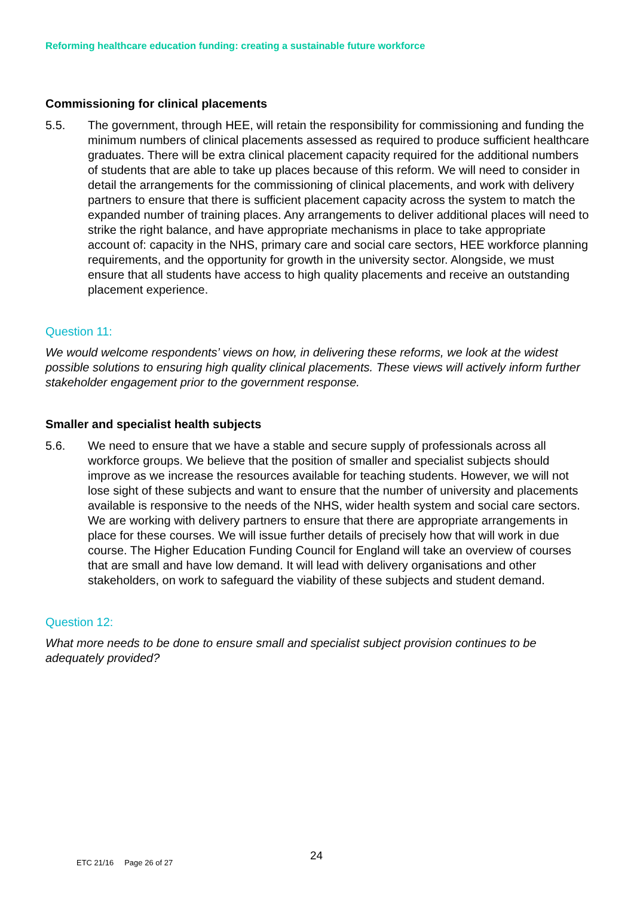Reforming healthcare education funding: creating a sustainable future workforce
Commissioning for clinical placements
5.5. The government, through HEE, will retain the responsibility for commissioning and funding the minimum numbers of clinical placements assessed as required to produce sufficient healthcare graduates. There will be extra clinical placement capacity required for the additional numbers of students that are able to take up places because of this reform. We will need to consider in detail the arrangements for the commissioning of clinical placements, and work with delivery partners to ensure that there is sufficient placement capacity across the system to match the expanded number of training places. Any arrangements to deliver additional places will need to strike the right balance, and have appropriate mechanisms in place to take appropriate account of: capacity in the NHS, primary care and social care sectors, HEE workforce planning requirements, and the opportunity for growth in the university sector. Alongside, we must ensure that all students have access to high quality placements and receive an outstanding placement experience.
Question 11:
We would welcome respondents’ views on how, in delivering these reforms, we look at the widest possible solutions to ensuring high quality clinical placements. These views will actively inform further stakeholder engagement prior to the government response.
Smaller and specialist health subjects
5.6. We need to ensure that we have a stable and secure supply of professionals across all workforce groups. We believe that the position of smaller and specialist subjects should improve as we increase the resources available for teaching students. However, we will not lose sight of these subjects and want to ensure that the number of university and placements available is responsive to the needs of the NHS, wider health system and social care sectors. We are working with delivery partners to ensure that there are appropriate arrangements in place for these courses. We will issue further details of precisely how that will work in due course. The Higher Education Funding Council for England will take an overview of courses that are small and have low demand. It will lead with delivery organisations and other stakeholders, on work to safeguard the viability of these subjects and student demand.
Question 12:
What more needs to be done to ensure small and specialist subject provision continues to be adequately provided?
ETC 21/16 Page 26 of 27 24